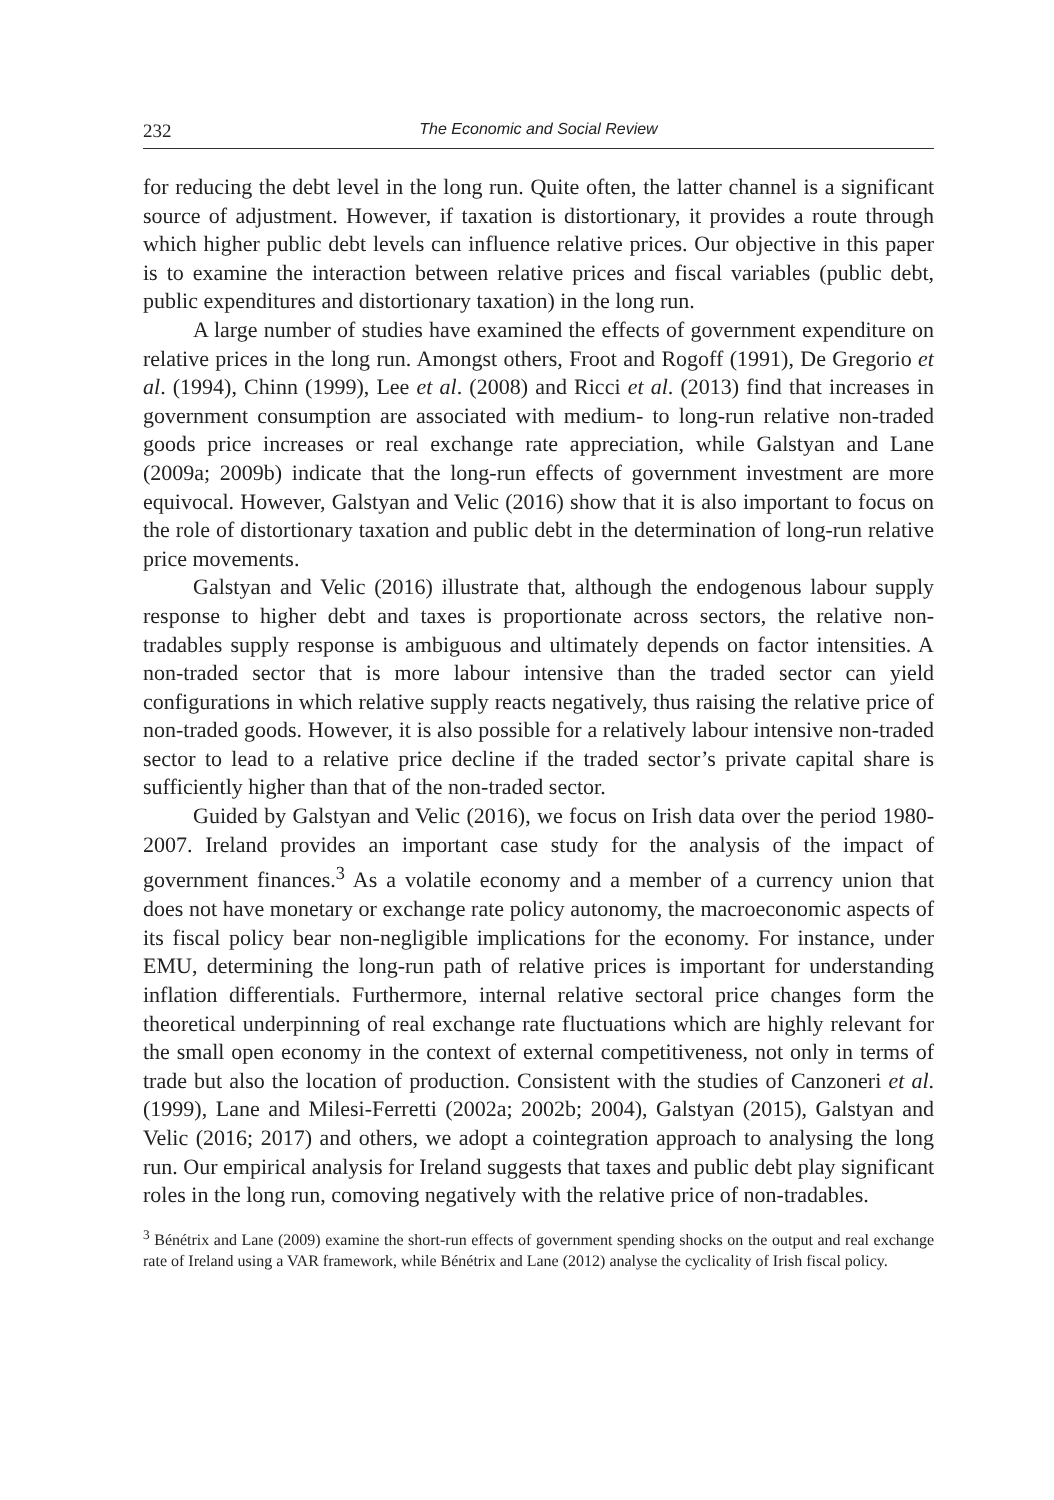232 The Economic and Social Review
for reducing the debt level in the long run. Quite often, the latter channel is a significant source of adjustment. However, if taxation is distortionary, it provides a route through which higher public debt levels can influence relative prices. Our objective in this paper is to examine the interaction between relative prices and fiscal variables (public debt, public expenditures and distortionary taxation) in the long run.
A large number of studies have examined the effects of government expenditure on relative prices in the long run. Amongst others, Froot and Rogoff (1991), De Gregorio et al. (1994), Chinn (1999), Lee et al. (2008) and Ricci et al. (2013) find that increases in government consumption are associated with medium- to long-run relative non-traded goods price increases or real exchange rate appreciation, while Galstyan and Lane (2009a; 2009b) indicate that the long-run effects of government investment are more equivocal. However, Galstyan and Velic (2016) show that it is also important to focus on the role of distortionary taxation and public debt in the determination of long-run relative price movements.
Galstyan and Velic (2016) illustrate that, although the endogenous labour supply response to higher debt and taxes is proportionate across sectors, the relative non-tradables supply response is ambiguous and ultimately depends on factor intensities. A non-traded sector that is more labour intensive than the traded sector can yield configurations in which relative supply reacts negatively, thus raising the relative price of non-traded goods. However, it is also possible for a relatively labour intensive non-traded sector to lead to a relative price decline if the traded sector’s private capital share is sufficiently higher than that of the non-traded sector.
Guided by Galstyan and Velic (2016), we focus on Irish data over the period 1980-2007. Ireland provides an important case study for the analysis of the impact of government finances.<sup>3</sup> As a volatile economy and a member of a currency union that does not have monetary or exchange rate policy autonomy, the macroeconomic aspects of its fiscal policy bear non-negligible implications for the economy. For instance, under EMU, determining the long-run path of relative prices is important for understanding inflation differentials. Furthermore, internal relative sectoral price changes form the theoretical underpinning of real exchange rate fluctuations which are highly relevant for the small open economy in the context of external competitiveness, not only in terms of trade but also the location of production. Consistent with the studies of Canzoneri et al. (1999), Lane and Milesi-Ferretti (2002a; 2002b; 2004), Galstyan (2015), Galstyan and Velic (2016; 2017) and others, we adopt a cointegration approach to analysing the long run. Our empirical analysis for Ireland suggests that taxes and public debt play significant roles in the long run, comoving negatively with the relative price of non-tradables.
<sup>3</sup> Bénétrix and Lane (2009) examine the short-run effects of government spending shocks on the output and real exchange rate of Ireland using a VAR framework, while Bénétrix and Lane (2012) analyse the cyclicality of Irish fiscal policy.